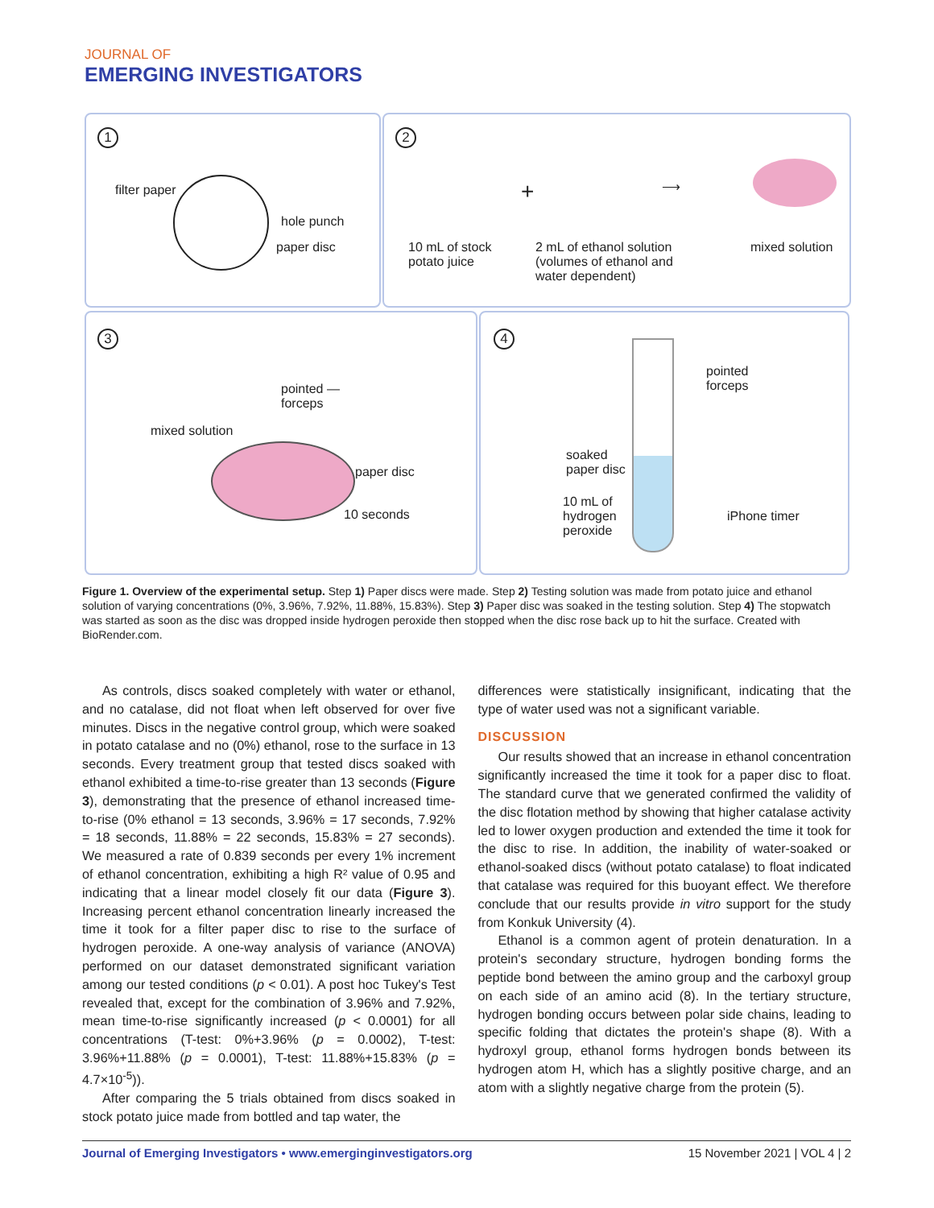JOURNAL OF
EMERGING INVESTIGATORS
1
filter paper
hole punch
paper disc
2
10 mL of stock
potato juice
+
2 mL of ethanol solution
(volumes of ethanol and
water dependent)
⟶
mixed solution
3
pointed —
forceps
mixed solution
paper disc
10 seconds
4
pointed
forceps
soaked
paper disc
10 mL of
hydrogen
peroxide
iPhone timer
Figure 1. Overview of the experimental setup. Step 1) Paper discs were made. Step 2) Testing solution was made from potato juice and ethanol solution of varying concentrations (0%, 3.96%, 7.92%, 11.88%, 15.83%). Step 3) Paper disc was soaked in the testing solution. Step 4) The stopwatch was started as soon as the disc was dropped inside hydrogen peroxide then stopped when the disc rose back up to hit the surface. Created with BioRender.com.
As controls, discs soaked completely with water or ethanol, and no catalase, did not float when left observed for over five minutes. Discs in the negative control group, which were soaked in potato catalase and no (0%) ethanol, rose to the surface in 13 seconds. Every treatment group that tested discs soaked with ethanol exhibited a time-to-rise greater than 13 seconds (Figure 3), demonstrating that the presence of ethanol increased time-to-rise (0% ethanol = 13 seconds, 3.96% = 17 seconds, 7.92% = 18 seconds, 11.88% = 22 seconds, 15.83% = 27 seconds). We measured a rate of 0.839 seconds per every 1% increment of ethanol concentration, exhibiting a high R² value of 0.95 and indicating that a linear model closely fit our data (Figure 3). Increasing percent ethanol concentration linearly increased the time it took for a filter paper disc to rise to the surface of hydrogen peroxide. A one-way analysis of variance (ANOVA) performed on our dataset demonstrated significant variation among our tested conditions (p < 0.01). A post hoc Tukey's Test revealed that, except for the combination of 3.96% and 7.92%, mean time-to-rise significantly increased (p < 0.0001) for all concentrations (T-test: 0%+3.96% (p = 0.0002), T-test: 3.96%+11.88% (p = 0.0001), T-test: 11.88%+15.83% (p = 4.7×10<sup>-5</sup>)).
After comparing the 5 trials obtained from discs soaked in stock potato juice made from bottled and tap water, the
differences were statistically insignificant, indicating that the type of water used was not a significant variable.
DISCUSSION
Our results showed that an increase in ethanol concentration significantly increased the time it took for a paper disc to float. The standard curve that we generated confirmed the validity of the disc flotation method by showing that higher catalase activity led to lower oxygen production and extended the time it took for the disc to rise. In addition, the inability of water-soaked or ethanol-soaked discs (without potato catalase) to float indicated that catalase was required for this buoyant effect. We therefore conclude that our results provide in vitro support for the study from Konkuk University (4).
Ethanol is a common agent of protein denaturation. In a protein's secondary structure, hydrogen bonding forms the peptide bond between the amino group and the carboxyl group on each side of an amino acid (8). In the tertiary structure, hydrogen bonding occurs between polar side chains, leading to specific folding that dictates the protein's shape (8). With a hydroxyl group, ethanol forms hydrogen bonds between its hydrogen atom H, which has a slightly positive charge, and an atom with a slightly negative charge from the protein (5).
Journal of Emerging Investigators • www.emerginginvestigators.org 15 November 2021 | VOL 4 | 2